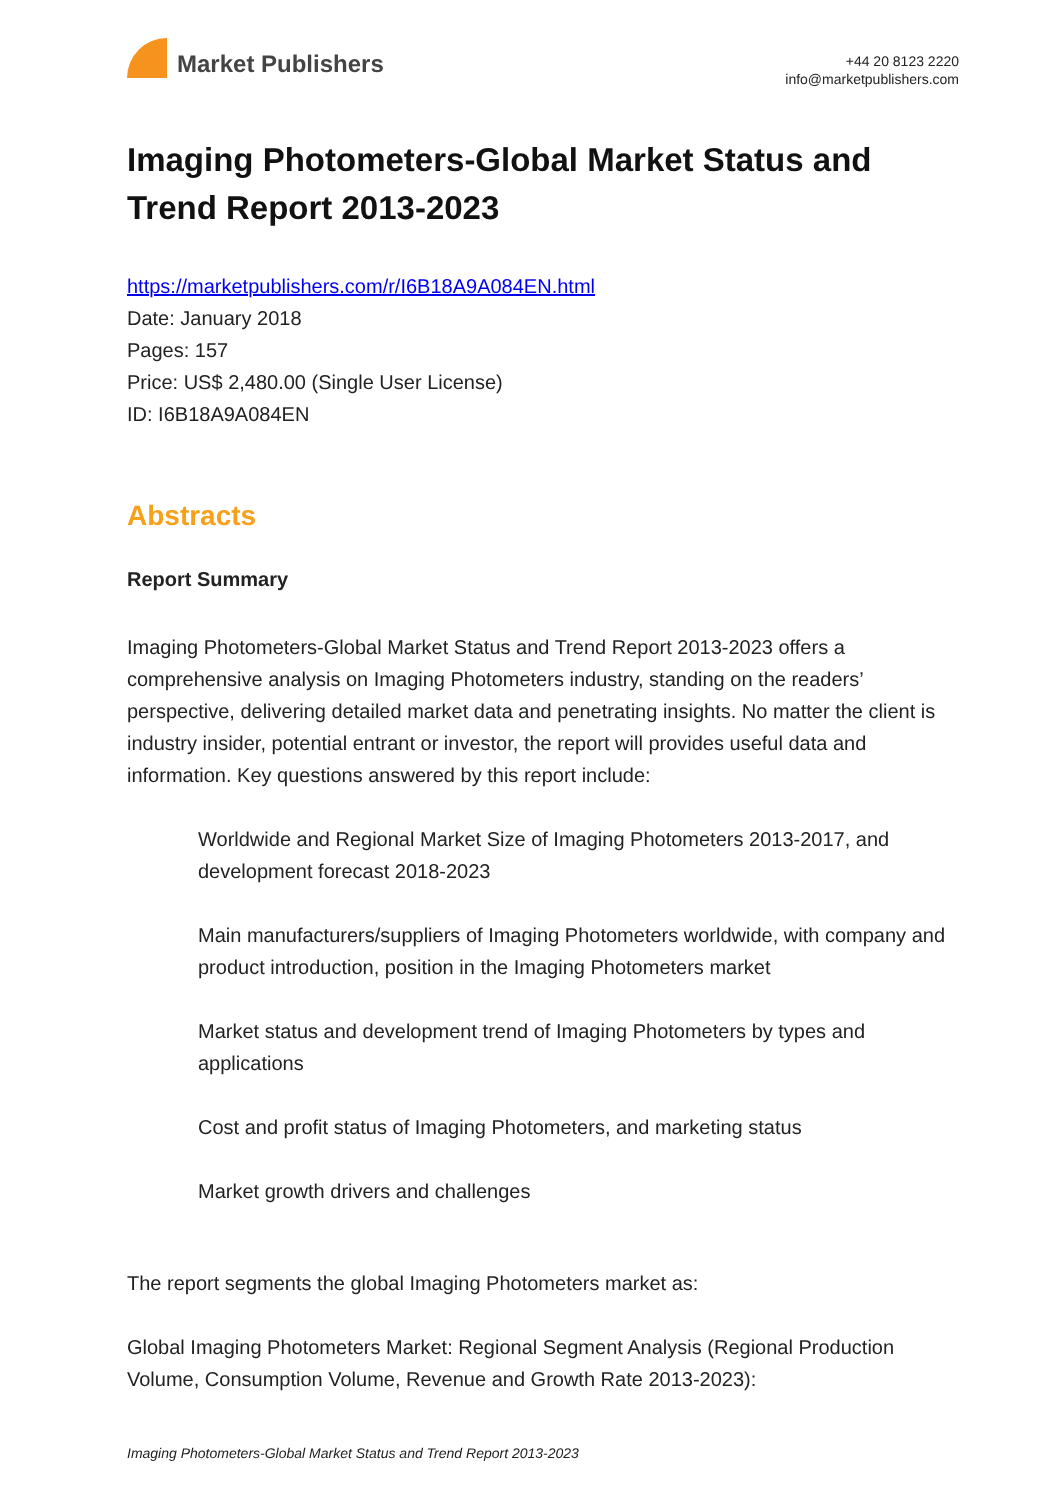Market Publishers
+44 20 8123 2220
info@marketpublishers.com
Imaging Photometers-Global Market Status and Trend Report 2013-2023
https://marketpublishers.com/r/I6B18A9A084EN.html
Date: January 2018
Pages: 157
Price: US$ 2,480.00 (Single User License)
ID: I6B18A9A084EN
Abstracts
Report Summary
Imaging Photometers-Global Market Status and Trend Report 2013-2023 offers a comprehensive analysis on Imaging Photometers industry, standing on the readers’ perspective, delivering detailed market data and penetrating insights. No matter the client is industry insider, potential entrant or investor, the report will provides useful data and information. Key questions answered by this report include:
Worldwide and Regional Market Size of Imaging Photometers 2013-2017, and development forecast 2018-2023
Main manufacturers/suppliers of Imaging Photometers worldwide, with company and product introduction, position in the Imaging Photometers market
Market status and development trend of Imaging Photometers by types and applications
Cost and profit status of Imaging Photometers, and marketing status
Market growth drivers and challenges
The report segments the global Imaging Photometers market as:
Global Imaging Photometers Market: Regional Segment Analysis (Regional Production Volume, Consumption Volume, Revenue and Growth Rate 2013-2023):
Imaging Photometers-Global Market Status and Trend Report 2013-2023